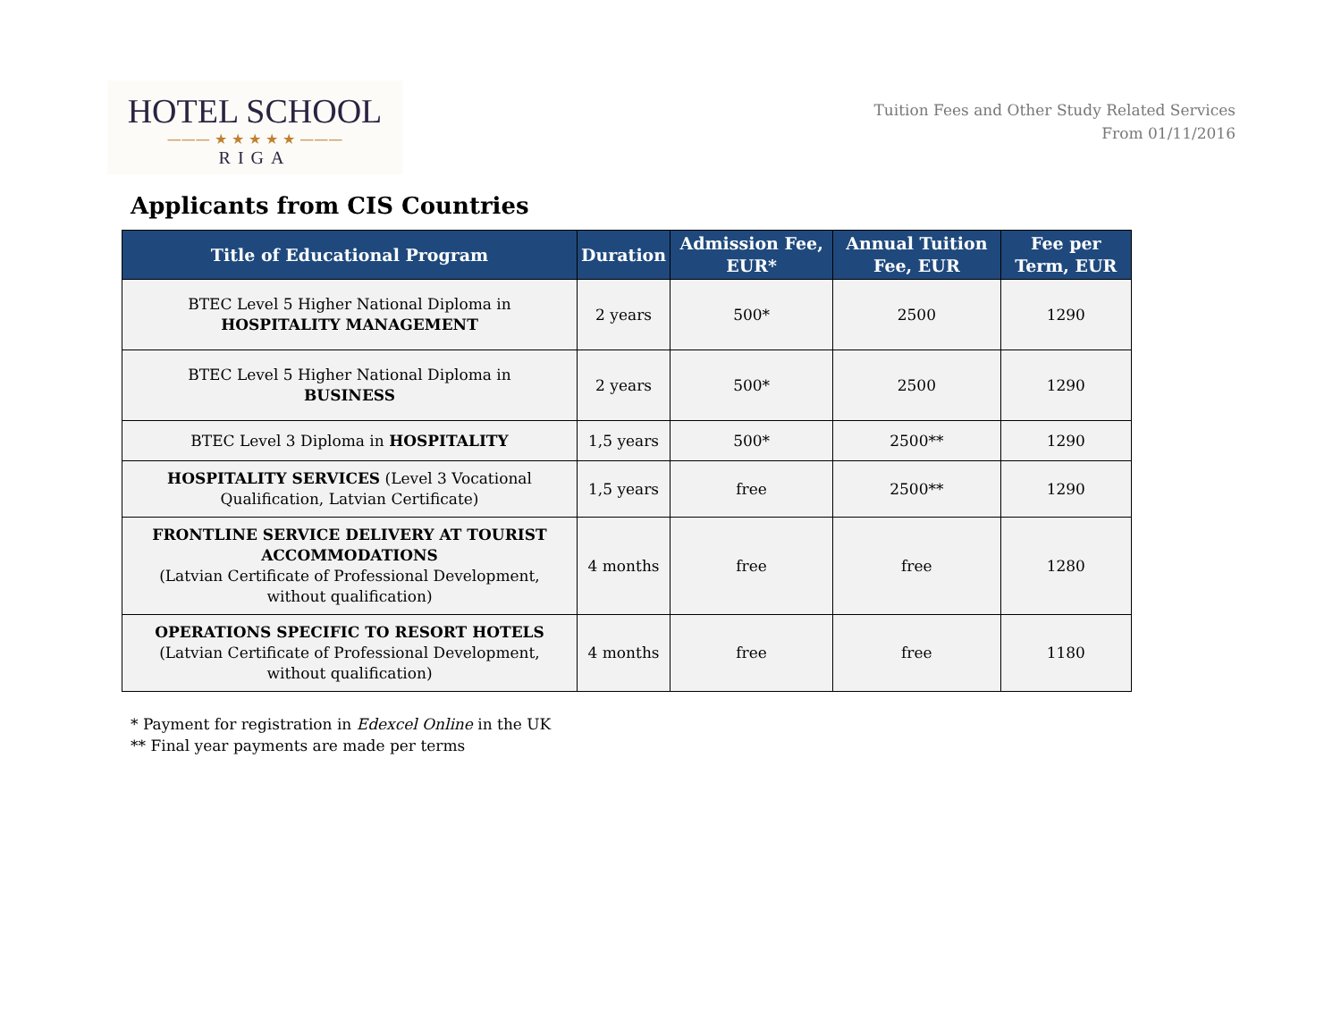HOTEL SCHOOL
——— ★ ★ ★ ★ ★ ———
RIGA
Tuition Fees and Other Study Related Services
From 01/11/2016
Applicants from CIS Countries
| Title of Educational Program | Duration | Admission Fee, EUR* | Annual Tuition Fee, EUR | Fee per Term, EUR |
| --- | --- | --- | --- | --- |
| BTEC Level 5 Higher National Diploma in HOSPITALITY MANAGEMENT | 2 years | 500* | 2500 | 1290 |
| BTEC Level 5 Higher National Diploma in BUSINESS | 2 years | 500* | 2500 | 1290 |
| BTEC Level 3 Diploma in HOSPITALITY | 1,5 years | 500* | 2500** | 1290 |
| HOSPITALITY SERVICES (Level 3 Vocational Qualification, Latvian Certificate) | 1,5 years | free | 2500** | 1290 |
| FRONTLINE SERVICE DELIVERY AT TOURIST ACCOMMODATIONS (Latvian Certificate of Professional Development, without qualification) | 4 months | free | free | 1280 |
| OPERATIONS SPECIFIC TO RESORT HOTELS (Latvian Certificate of Professional Development, without qualification) | 4 months | free | free | 1180 |
* Payment for registration in Edexcel Online in the UK
** Final year payments are made per terms